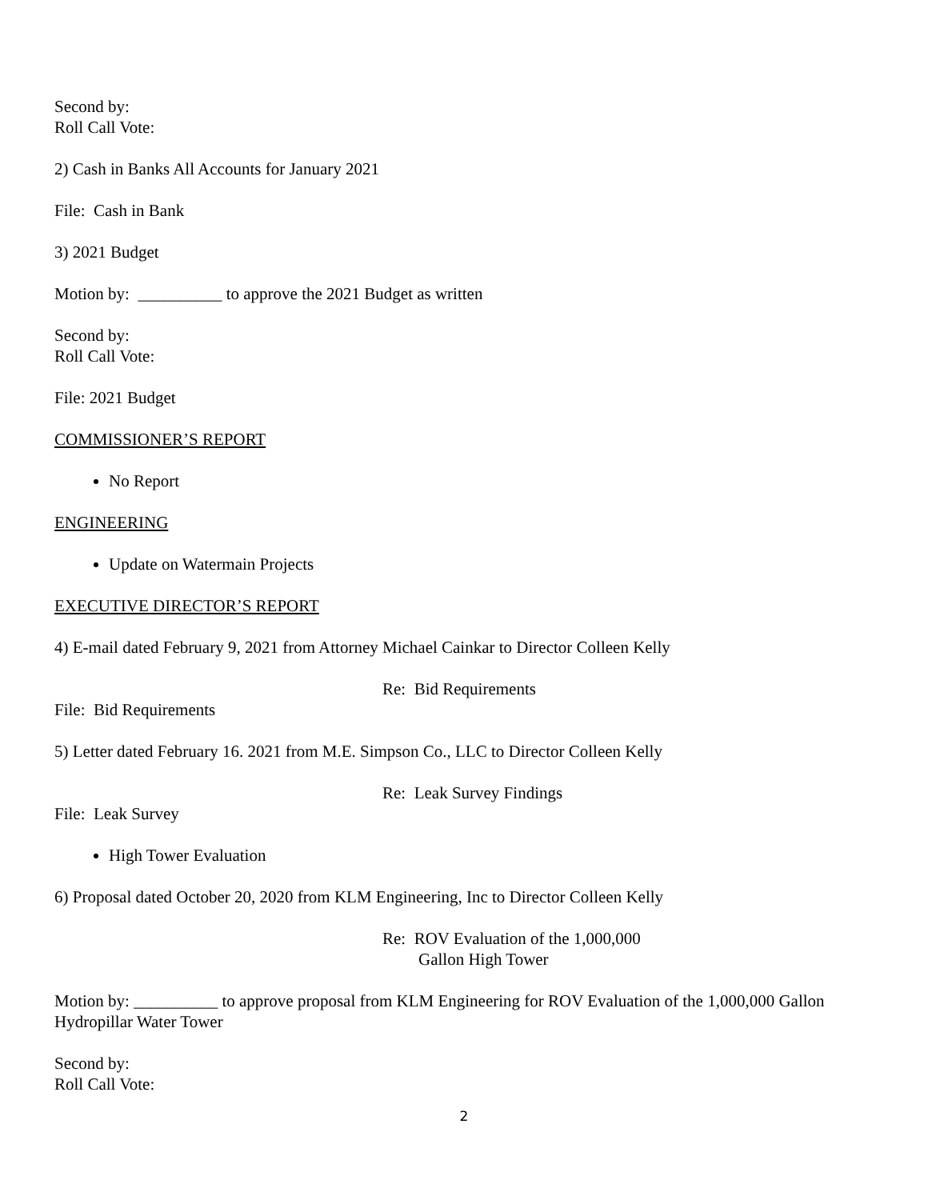Second by:
Roll Call Vote:
2) Cash in Banks All Accounts for January 2021
File: Cash in Bank
3) 2021 Budget
Motion by: __________ to approve the 2021 Budget as written
Second by:
Roll Call Vote:
File: 2021 Budget
COMMISSIONER’S REPORT
No Report
ENGINEERING
Update on Watermain Projects
EXECUTIVE DIRECTOR’S REPORT
4) E-mail dated February 9, 2021 from Attorney Michael Cainkar to Director Colleen Kelly
Re: Bid Requirements
File: Bid Requirements
5) Letter dated February 16. 2021 from M.E. Simpson Co., LLC to Director Colleen Kelly
Re: Leak Survey Findings
File: Leak Survey
High Tower Evaluation
6) Proposal dated October 20, 2020 from KLM Engineering, Inc to Director Colleen Kelly
Re: ROV Evaluation of the 1,000,000
Gallon High Tower
Motion by: __________ to approve proposal from KLM Engineering for ROV Evaluation of the 1,000,000 Gallon Hydropillar Water Tower
Second by:
Roll Call Vote:
2